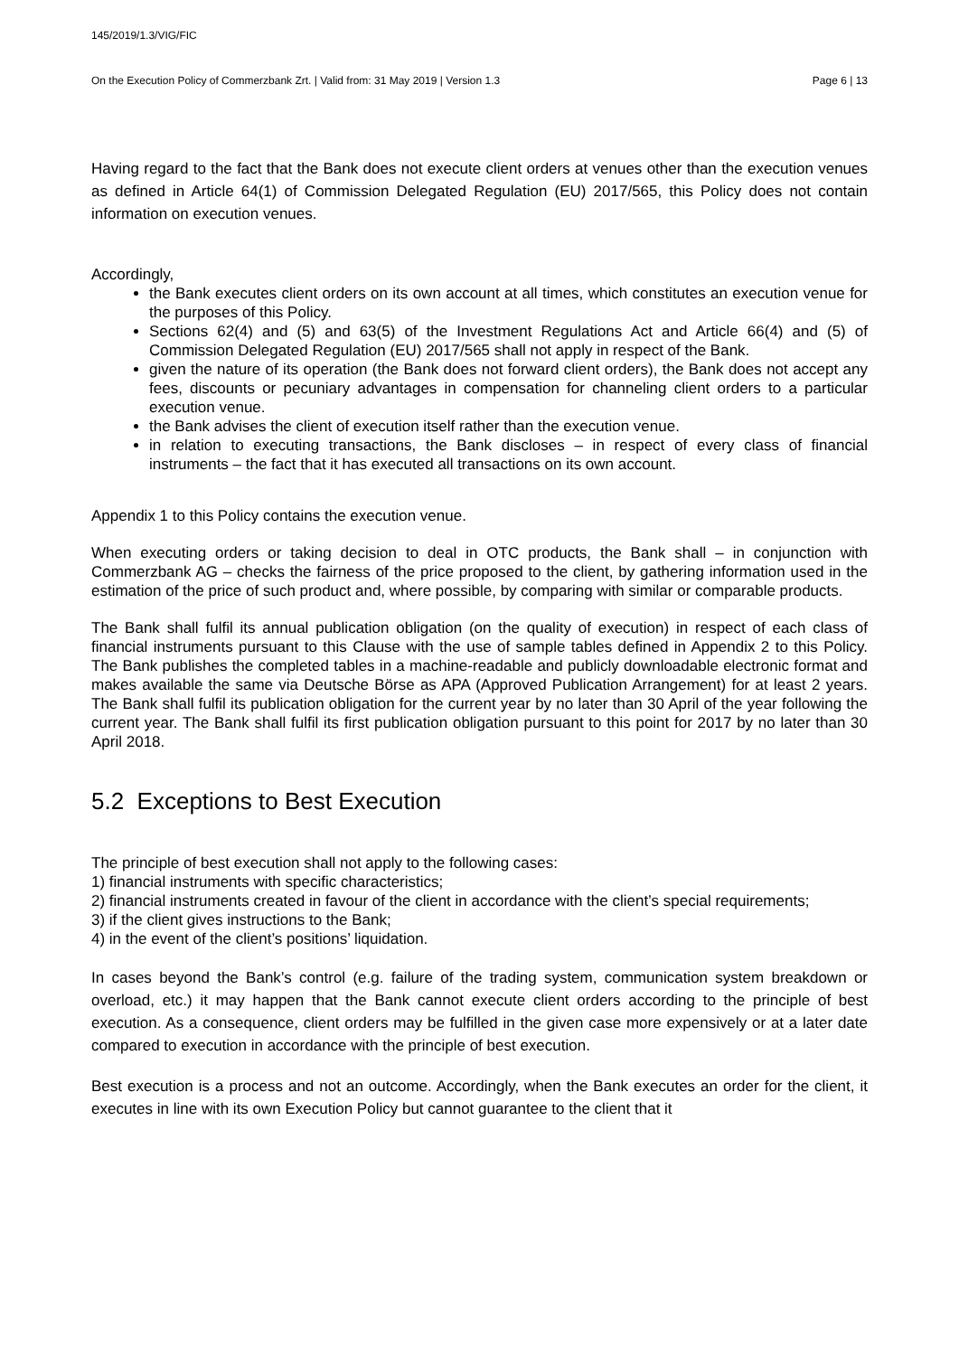145/2019/1.3/VIG/FIC
On the Execution Policy of Commerzbank Zrt. | Valid from: 31 May 2019 | Version 1.3 Page 6 | 13
Having regard to the fact that the Bank does not execute client orders at venues other than the execution venues as defined in Article 64(1) of Commission Delegated Regulation (EU) 2017/565, this Policy does not contain information on execution venues.
Accordingly,
the Bank executes client orders on its own account at all times, which constitutes an execution venue for the purposes of this Policy.
Sections 62(4) and (5) and 63(5) of the Investment Regulations Act and Article 66(4) and (5) of Commission Delegated Regulation (EU) 2017/565 shall not apply in respect of the Bank.
given the nature of its operation (the Bank does not forward client orders), the Bank does not accept any fees, discounts or pecuniary advantages in compensation for channeling client orders to a particular execution venue.
the Bank advises the client of execution itself rather than the execution venue.
in relation to executing transactions, the Bank discloses – in respect of every class of financial instruments – the fact that it has executed all transactions on its own account.
Appendix 1 to this Policy contains the execution venue.
When executing orders or taking decision to deal in OTC products, the Bank shall – in conjunction with Commerzbank AG – checks the fairness of the price proposed to the client, by gathering information used in the estimation of the price of such product and, where possible, by comparing with similar or comparable products.
The Bank shall fulfil its annual publication obligation (on the quality of execution) in respect of each class of financial instruments pursuant to this Clause with the use of sample tables defined in Appendix 2 to this Policy. The Bank publishes the completed tables in a machine-readable and publicly downloadable electronic format and makes available the same via Deutsche Börse as APA (Approved Publication Arrangement) for at least 2 years. The Bank shall fulfil its publication obligation for the current year by no later than 30 April of the year following the current year. The Bank shall fulfil its first publication obligation pursuant to this point for 2017 by no later than 30 April 2018.
5.2 Exceptions to Best Execution
The principle of best execution shall not apply to the following cases:
1) financial instruments with specific characteristics;
2) financial instruments created in favour of the client in accordance with the client’s special requirements;
3) if the client gives instructions to the Bank;
4) in the event of the client’s positions’ liquidation.
In cases beyond the Bank’s control (e.g. failure of the trading system, communication system breakdown or overload, etc.) it may happen that the Bank cannot execute client orders according to the principle of best execution. As a consequence, client orders may be fulfilled in the given case more expensively or at a later date compared to execution in accordance with the principle of best execution.
Best execution is a process and not an outcome. Accordingly, when the Bank executes an order for the client, it executes in line with its own Execution Policy but cannot guarantee to the client that it